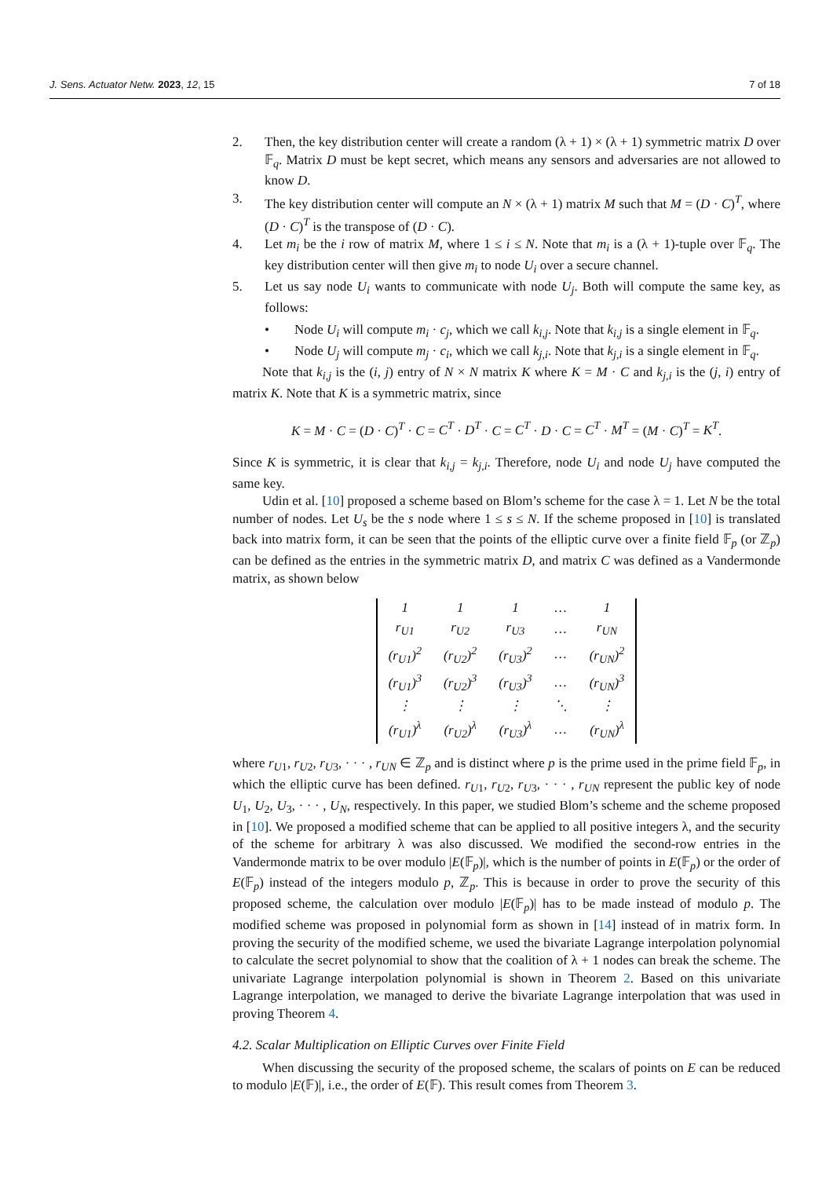J. Sens. Actuator Netw. 2023, 12, 15 7 of 18
2. Then, the key distribution center will create a random (λ + 1) × (λ + 1) symmetric matrix D over 𝔽<sub>q</sub>. Matrix D must be kept secret, which means any sensors and adversaries are not allowed to know D.
3. The key distribution center will compute an N × (λ + 1) matrix M such that M = (D · C)<sup>T</sup>, where (D · C)<sup>T</sup> is the transpose of (D · C).
4. Let m<sub>i</sub> be the i row of matrix M, where 1 ≤ i ≤ N. Note that m<sub>i</sub> is a (λ + 1)-tuple over 𝔽<sub>q</sub>. The key distribution center will then give m<sub>i</sub> to node U<sub>i</sub> over a secure channel.
5. Let us say node U<sub>i</sub> wants to communicate with node U<sub>j</sub>. Both will compute the same key, as follows:
• Node U<sub>i</sub> will compute m<sub>i</sub> · c<sub>j</sub>, which we call k<sub>i,j</sub>. Note that k<sub>i,j</sub> is a single element in 𝔽<sub>q</sub>.
• Node U<sub>j</sub> will compute m<sub>j</sub> · c<sub>i</sub>, which we call k<sub>j,i</sub>. Note that k<sub>j,i</sub> is a single element in 𝔽<sub>q</sub>.
Note that k<sub>i,j</sub> is the (i, j) entry of N × N matrix K where K = M · C and k<sub>j,i</sub> is the (j, i) entry of matrix K. Note that K is a symmetric matrix, since
K = M · C = (D · C)<sup>T</sup> · C = C<sup>T</sup> · D<sup>T</sup> · C = C<sup>T</sup> · D · C = C<sup>T</sup> · M<sup>T</sup> = (M · C)<sup>T</sup> = K<sup>T</sup>.
Since K is symmetric, it is clear that k<sub>i,j</sub> = k<sub>j,i</sub>. Therefore, node U<sub>i</sub> and node U<sub>j</sub> have computed the same key.
Udin et al. [10] proposed a scheme based on Blom’s scheme for the case λ = 1. Let N be the total number of nodes. Let U<sub>s</sub> be the s node where 1 ≤ s ≤ N. If the scheme proposed in [10] is translated back into matrix form, it can be seen that the points of the elliptic curve over a finite field 𝔽<sub>p</sub> (or ℤ<sub>p</sub>) can be defined as the entries in the symmetric matrix D, and matrix C was defined as a Vandermonde matrix, as shown below
| 1 | 1 | 1 | … | 1 |
| r<sub>U1</sub> | r<sub>U2</sub> | r<sub>U3</sub> | … | r<sub>UN</sub> |
| (r<sub>U1</sub>)<sup>2</sup> | (r<sub>U2</sub>)<sup>2</sup> | (r<sub>U3</sub>)<sup>2</sup> | … | (r<sub>UN</sub>)<sup>2</sup> |
| (r<sub>U1</sub>)<sup>3</sup> | (r<sub>U2</sub>)<sup>3</sup> | (r<sub>U3</sub>)<sup>3</sup> | … | (r<sub>UN</sub>)<sup>3</sup> |
| ⋮ | ⋮ | ⋮ | ⋱ | ⋮ |
| (r<sub>U1</sub>)<sup>λ</sup> | (r<sub>U2</sub>)<sup>λ</sup> | (r<sub>U3</sub>)<sup>λ</sup> | … | (r<sub>UN</sub>)<sup>λ</sup> |
where r<sub>U1</sub>, r<sub>U2</sub>, r<sub>U3</sub>, · · · , r<sub>UN</sub> ∈ ℤ<sub>p</sub> and is distinct where p is the prime used in the prime field 𝔽<sub>p</sub>, in which the elliptic curve has been defined. r<sub>U1</sub>, r<sub>U2</sub>, r<sub>U3</sub>, · · · , r<sub>UN</sub> represent the public key of node U<sub>1</sub>, U<sub>2</sub>, U<sub>3</sub>, · · · , U<sub>N</sub>, respectively. In this paper, we studied Blom’s scheme and the scheme proposed in [10]. We proposed a modified scheme that can be applied to all positive integers λ, and the security of the scheme for arbitrary λ was also discussed. We modified the second-row entries in the Vandermonde matrix to be over modulo |E(𝔽<sub>p</sub>)|, which is the number of points in E(𝔽<sub>p</sub>) or the order of E(𝔽<sub>p</sub>) instead of the integers modulo p, ℤ<sub>p</sub>. This is because in order to prove the security of this proposed scheme, the calculation over modulo |E(𝔽<sub>p</sub>)| has to be made instead of modulo p. The modified scheme was proposed in polynomial form as shown in [14] instead of in matrix form. In proving the security of the modified scheme, we used the bivariate Lagrange interpolation polynomial to calculate the secret polynomial to show that the coalition of λ + 1 nodes can break the scheme. The univariate Lagrange interpolation polynomial is shown in Theorem 2. Based on this univariate Lagrange interpolation, we managed to derive the bivariate Lagrange interpolation that was used in proving Theorem 4.
4.2. Scalar Multiplication on Elliptic Curves over Finite Field
When discussing the security of the proposed scheme, the scalars of points on E can be reduced to modulo |E(𝔽)|, i.e., the order of E(𝔽). This result comes from Theorem 3.